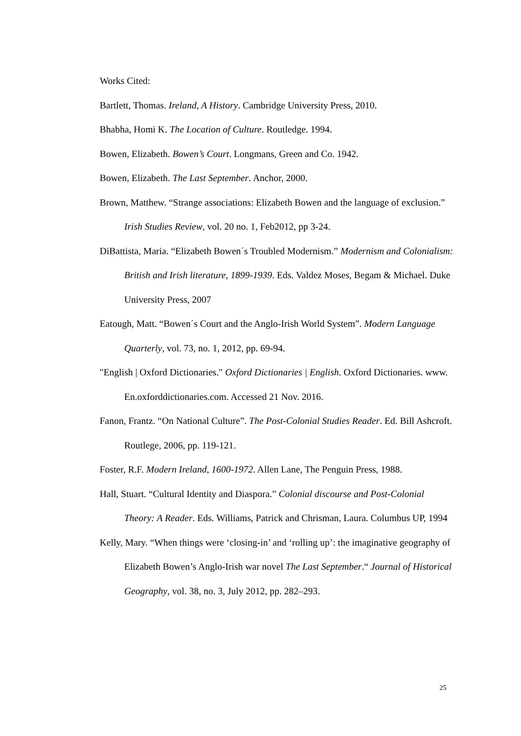Works Cited:
Bartlett, Thomas. Ireland, A History. Cambridge University Press, 2010.
Bhabha, Homi K. The Location of Culture. Routledge. 1994.
Bowen, Elizabeth. Bowen’s Court. Longmans, Green and Co. 1942.
Bowen, Elizabeth. The Last September. Anchor, 2000.
Brown, Matthew. “Strange associations: Elizabeth Bowen and the language of exclusion.” Irish Studies Review, vol. 20 no. 1, Feb2012, pp 3-24.
DiBattista, Maria. “Elizabeth Bowen´s Troubled Modernism.” Modernism and Colonialism: British and Irish literature, 1899-1939. Eds. Valdez Moses, Begam & Michael. Duke University Press, 2007
Eatough, Matt. “Bowen´s Court and the Anglo-Irish World System”. Modern Language Quarterly, vol. 73, no. 1, 2012, pp. 69-94.
"English | Oxford Dictionaries." Oxford Dictionaries | English. Oxford Dictionaries. www. En.oxforddictionaries.com. Accessed 21 Nov. 2016.
Fanon, Frantz. “On National Culture”. The Post-Colonial Studies Reader. Ed. Bill Ashcroft. Routlege, 2006, pp. 119-121.
Foster, R.F. Modern Ireland, 1600-1972. Allen Lane, The Penguin Press, 1988.
Hall, Stuart. “Cultural Identity and Diaspora.” Colonial discourse and Post-Colonial Theory: A Reader. Eds. Williams, Patrick and Chrisman, Laura. Columbus UP, 1994
Kelly, Mary. “When things were ‘closing-in’ and ‘rolling up’: the imaginative geography of Elizabeth Bowen’s Anglo-Irish war novel The Last September.“ Journal of Historical Geography, vol. 38, no. 3, July 2012, pp. 282–293.
25